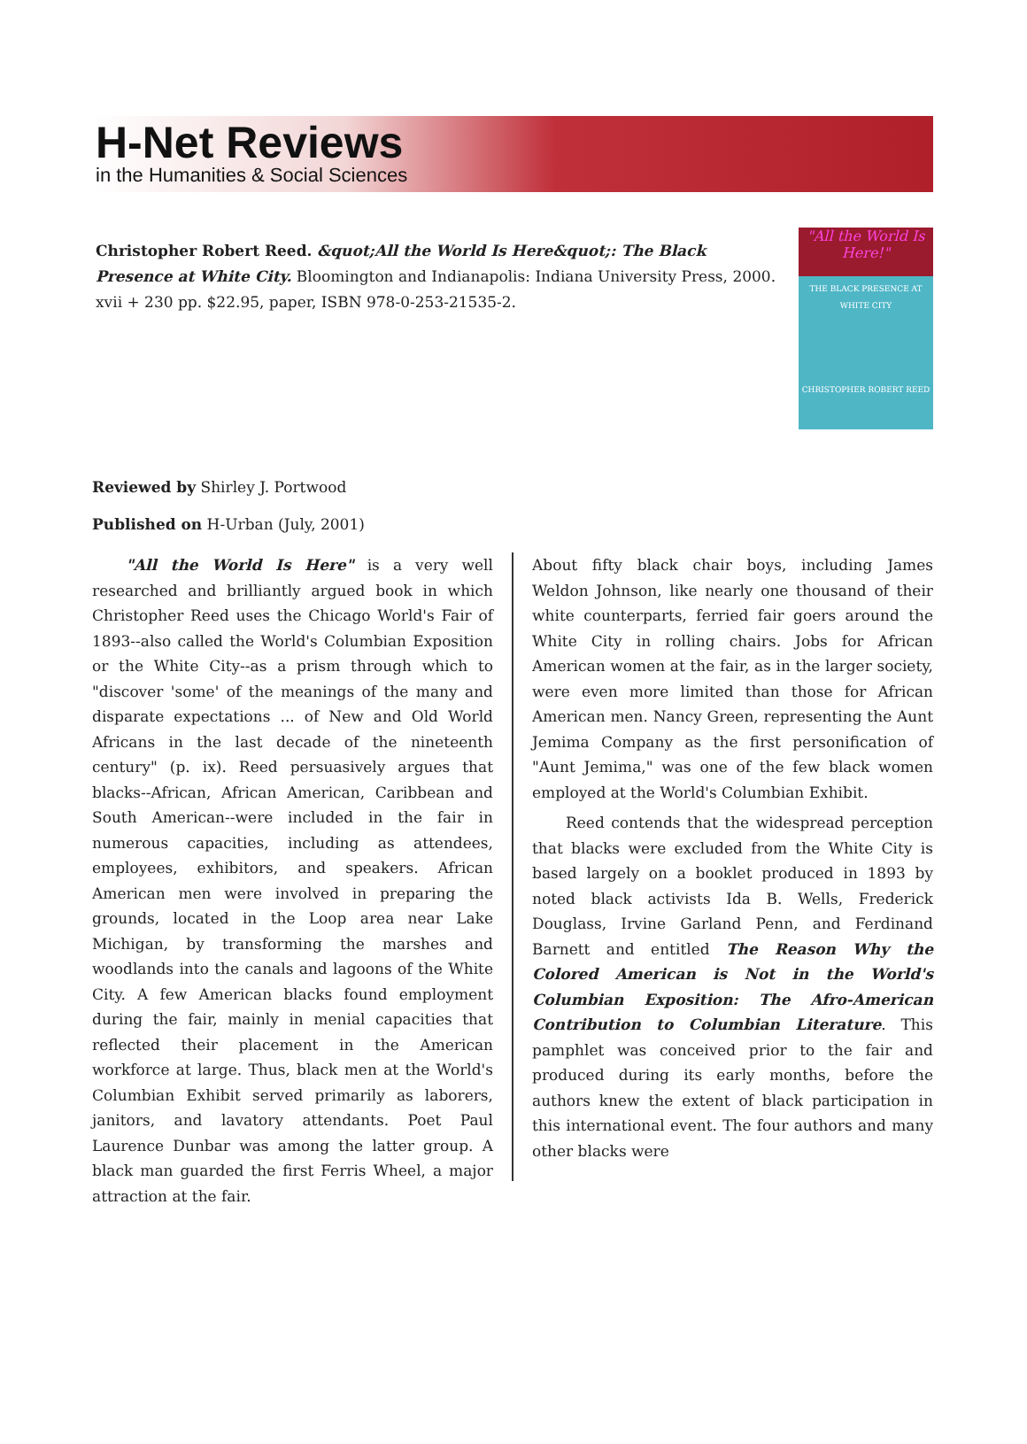H-Net Reviews
in the Humanities & Social Sciences
Christopher Robert Reed. &quot;All the World Is Here&quot;: The Black Presence at White City. Bloomington and Indianapolis: Indiana University Press, 2000. xvii + 230 pp. $22.95, paper, ISBN 978-0-253-21535-2.
"All the World Is Here!"
THE BLACK PRESENCE AT WHITE CITY
CHRISTOPHER ROBERT REED
Reviewed by Shirley J. Portwood
Published on H-Urban (July, 2001)
"All the World Is Here" is a very well researched and brilliantly argued book in which Christopher Reed uses the Chicago World's Fair of 1893--also called the World's Columbian Exposition or the White City--as a prism through which to "discover 'some' of the meanings of the many and disparate expectations ... of New and Old World Africans in the last decade of the nineteenth century" (p. ix). Reed persuasively argues that blacks--African, African American, Caribbean and South American--were included in the fair in numerous capacities, including as attendees, employees, exhibitors, and speakers. African American men were involved in preparing the grounds, located in the Loop area near Lake Michigan, by transforming the marshes and woodlands into the canals and lagoons of the White City. A few American blacks found employment during the fair, mainly in menial capacities that reflected their placement in the American workforce at large. Thus, black men at the World's Columbian Exhibit served primarily as laborers, janitors, and lavatory attendants. Poet Paul Laurence Dunbar was among the latter group. A black man guarded the first Ferris Wheel, a major attraction at the fair.
About fifty black chair boys, including James Weldon Johnson, like nearly one thousand of their white counterparts, ferried fair goers around the White City in rolling chairs. Jobs for African American women at the fair, as in the larger society, were even more limited than those for African American men. Nancy Green, representing the Aunt Jemima Company as the first personification of "Aunt Jemima," was one of the few black women employed at the World's Columbian Exhibit.
Reed contends that the widespread perception that blacks were excluded from the White City is based largely on a booklet produced in 1893 by noted black activists Ida B. Wells, Frederick Douglass, Irvine Garland Penn, and Ferdinand Barnett and entitled The Reason Why the Colored American is Not in the World's Columbian Exposition: The Afro-American Contribution to Columbian Literature. This pamphlet was conceived prior to the fair and produced during its early months, before the authors knew the extent of black participation in this international event. The four authors and many other blacks were